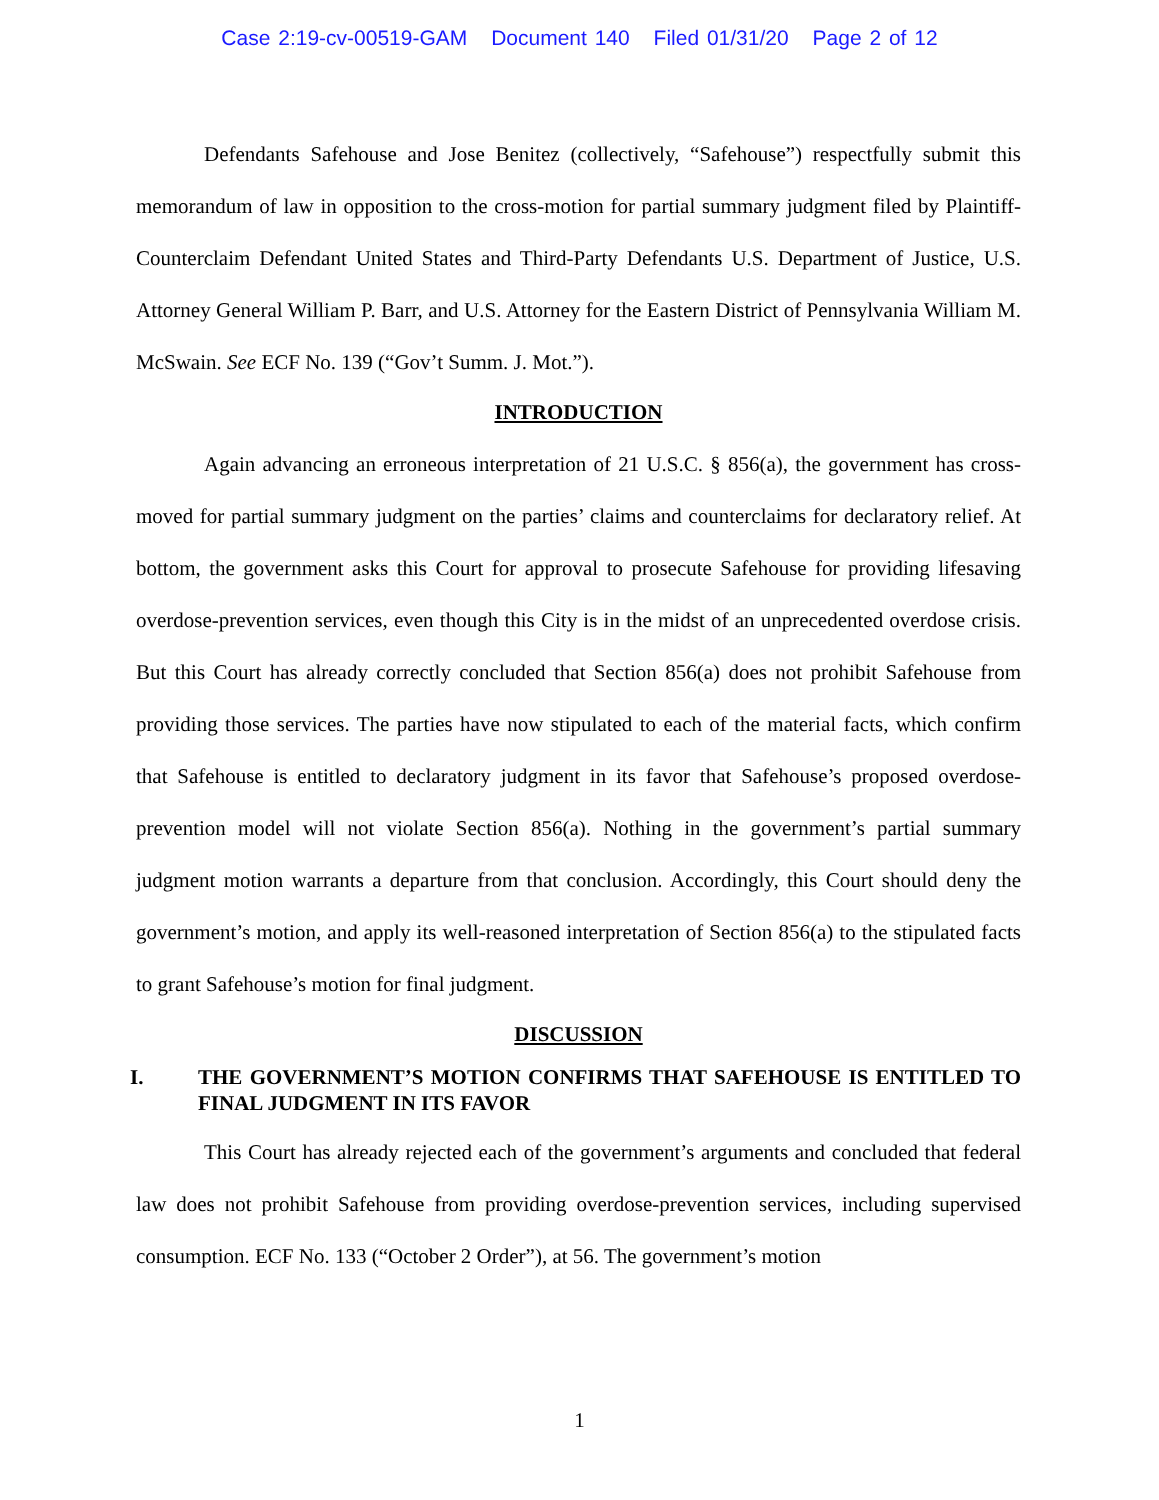Case 2:19-cv-00519-GAM Document 140 Filed 01/31/20 Page 2 of 12
Defendants Safehouse and Jose Benitez (collectively, “Safehouse”) respectfully submit this memorandum of law in opposition to the cross-motion for partial summary judgment filed by Plaintiff-Counterclaim Defendant United States and Third-Party Defendants U.S. Department of Justice, U.S. Attorney General William P. Barr, and U.S. Attorney for the Eastern District of Pennsylvania William M. McSwain. See ECF No. 139 (“Gov’t Summ. J. Mot.”).
INTRODUCTION
Again advancing an erroneous interpretation of 21 U.S.C. § 856(a), the government has cross-moved for partial summary judgment on the parties’ claims and counterclaims for declaratory relief. At bottom, the government asks this Court for approval to prosecute Safehouse for providing lifesaving overdose-prevention services, even though this City is in the midst of an unprecedented overdose crisis. But this Court has already correctly concluded that Section 856(a) does not prohibit Safehouse from providing those services. The parties have now stipulated to each of the material facts, which confirm that Safehouse is entitled to declaratory judgment in its favor that Safehouse’s proposed overdose-prevention model will not violate Section 856(a). Nothing in the government’s partial summary judgment motion warrants a departure from that conclusion. Accordingly, this Court should deny the government’s motion, and apply its well-reasoned interpretation of Section 856(a) to the stipulated facts to grant Safehouse’s motion for final judgment.
DISCUSSION
I. THE GOVERNMENT’S MOTION CONFIRMS THAT SAFEHOUSE IS ENTITLED TO FINAL JUDGMENT IN ITS FAVOR
This Court has already rejected each of the government’s arguments and concluded that federal law does not prohibit Safehouse from providing overdose-prevention services, including supervised consumption. ECF No. 133 (“October 2 Order”), at 56. The government’s motion
1